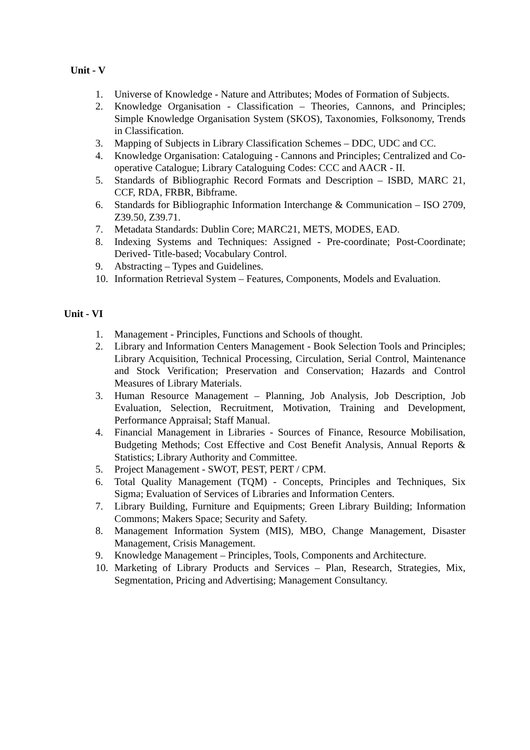Unit - V
1. Universe of Knowledge - Nature and Attributes; Modes of Formation of Subjects.
2. Knowledge Organisation - Classification – Theories, Cannons, and Principles; Simple Knowledge Organisation System (SKOS), Taxonomies, Folksonomy, Trends in Classification.
3. Mapping of Subjects in Library Classification Schemes – DDC, UDC and CC.
4. Knowledge Organisation: Cataloguing - Cannons and Principles; Centralized and Co-operative Catalogue; Library Cataloguing Codes: CCC and AACR - II.
5. Standards of Bibliographic Record Formats and Description – ISBD, MARC 21, CCF, RDA, FRBR, Bibframe.
6. Standards for Bibliographic Information Interchange & Communication – ISO 2709, Z39.50, Z39.71.
7. Metadata Standards: Dublin Core; MARC21, METS, MODES, EAD.
8. Indexing Systems and Techniques: Assigned - Pre-coordinate; Post-Coordinate; Derived- Title-based; Vocabulary Control.
9. Abstracting – Types and Guidelines.
10. Information Retrieval System – Features, Components, Models and Evaluation.
Unit - VI
1. Management - Principles, Functions and Schools of thought.
2. Library and Information Centers Management - Book Selection Tools and Principles; Library Acquisition, Technical Processing, Circulation, Serial Control, Maintenance and Stock Verification; Preservation and Conservation; Hazards and Control Measures of Library Materials.
3. Human Resource Management – Planning, Job Analysis, Job Description, Job Evaluation, Selection, Recruitment, Motivation, Training and Development, Performance Appraisal; Staff Manual.
4. Financial Management in Libraries - Sources of Finance, Resource Mobilisation, Budgeting Methods; Cost Effective and Cost Benefit Analysis, Annual Reports & Statistics; Library Authority and Committee.
5. Project Management - SWOT, PEST, PERT / CPM.
6. Total Quality Management (TQM) - Concepts, Principles and Techniques, Six Sigma; Evaluation of Services of Libraries and Information Centers.
7. Library Building, Furniture and Equipments; Green Library Building; Information Commons; Makers Space; Security and Safety.
8. Management Information System (MIS), MBO, Change Management, Disaster Management, Crisis Management.
9. Knowledge Management – Principles, Tools, Components and Architecture.
10. Marketing of Library Products and Services – Plan, Research, Strategies, Mix, Segmentation, Pricing and Advertising; Management Consultancy.